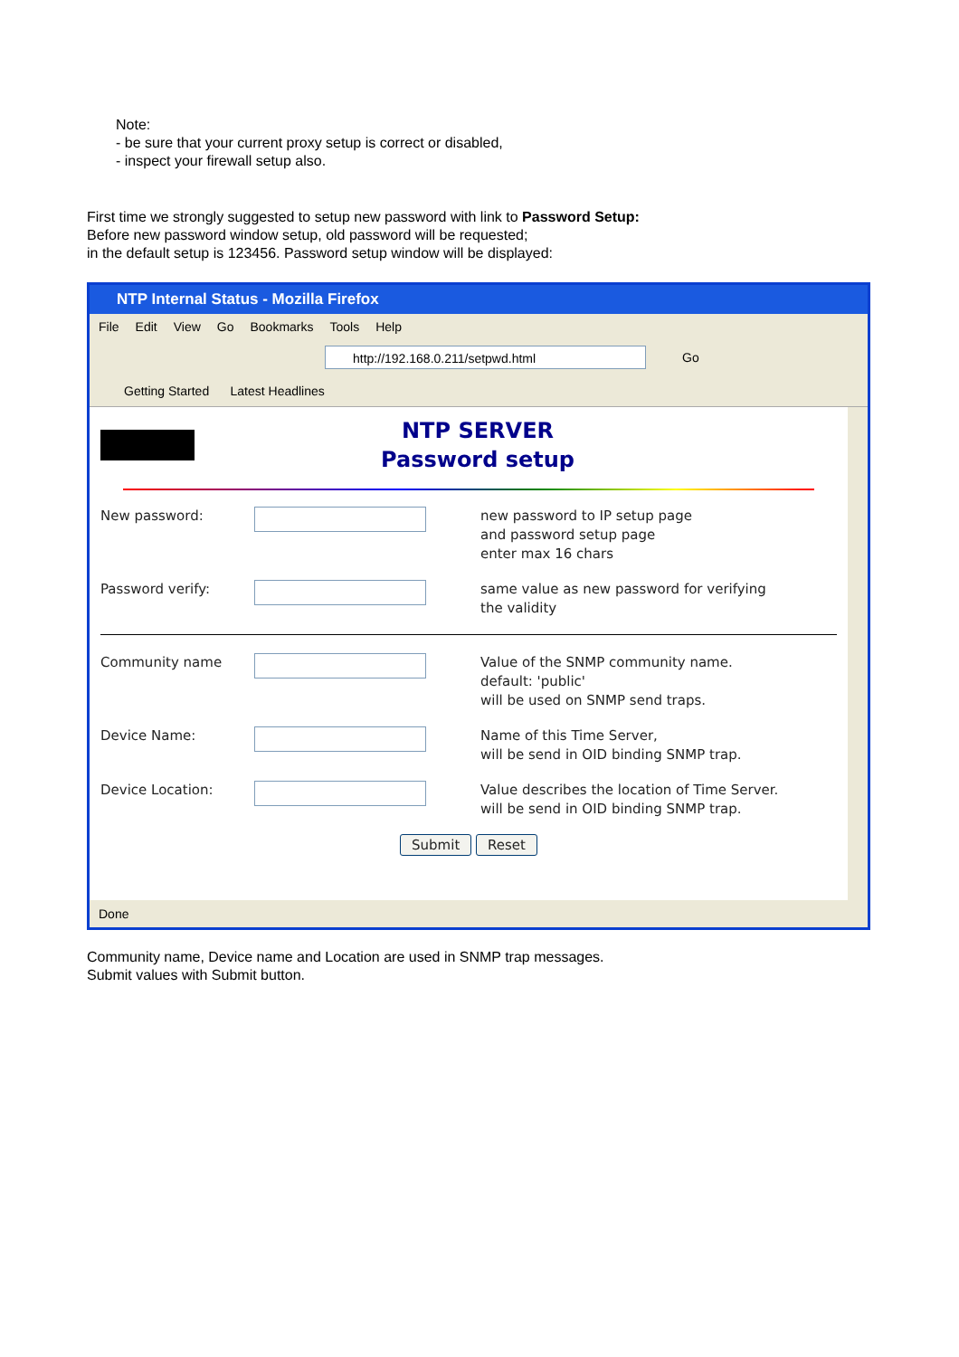Note:
- be sure that your current proxy setup is correct or disabled,
- inspect your firewall setup also.
First time we strongly suggested to setup new password with link to Password Setup:
Before new password window setup, old password will be requested;
in the default setup is 123456. Password setup window will be displayed:
NTP Internal Status - Mozilla Firefox
File Edit View Go Bookmarks Tools Help
http://192.168.0.211/setpwd.html
Go
Getting Started Latest Headlines
NTP SERVER
Password setup
New password: new password to IP setup page
and password setup page
enter max 16 chars
Password verify: same value as new password for verifying
the validity
Community name Value of the SNMP community name.
default: 'public'
will be used on SNMP send traps.
Device Name: Name of this Time Server,
will be send in OID binding SNMP trap.
Device Location: Value describes the location of Time Server.
will be send in OID binding SNMP trap.
Submit Reset
Done
Community name, Device name and Location are used in SNMP trap messages.
Submit values with Submit button.